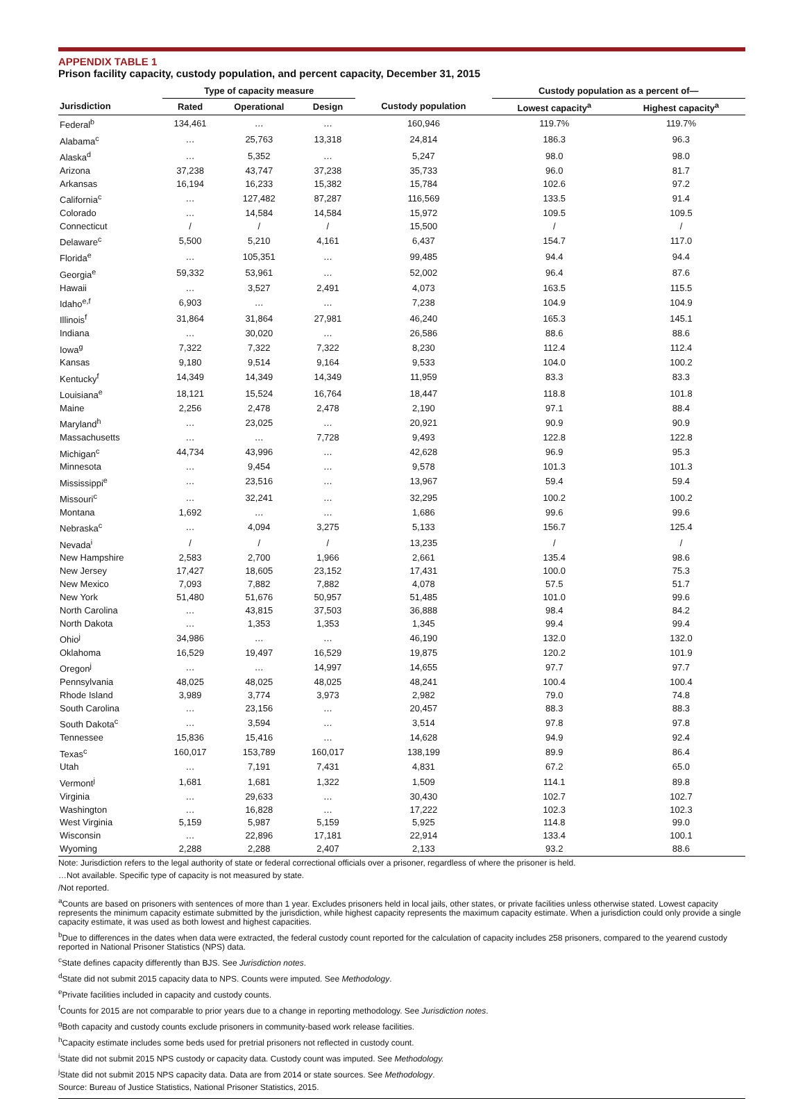APPENDIX TABLE 1
Prison facility capacity, custody population, and percent capacity, December 31, 2015
| | Type of capacity measure | | | | Custody population as a percent of— | |
| --- | --- | --- | --- | --- | --- | --- |
| Jurisdiction | Rated | Operational | Design | Custody population | Lowest capacity<sup>a</sup> | Highest capacity<sup>a</sup> |
| Federal<sup>b</sup> | 134,461 | … | … | 160,946 | 119.7% | 119.7% |
| Alabama<sup>c</sup> | … | 25,763 | 13,318 | 24,814 | 186.3 | 96.3 |
| Alaska<sup>d</sup> | … | 5,352 | … | 5,247 | 98.0 | 98.0 |
| Arizona | 37,238 | 43,747 | 37,238 | 35,733 | 96.0 | 81.7 |
| Arkansas | 16,194 | 16,233 | 15,382 | 15,784 | 102.6 | 97.2 |
| California<sup>c</sup> | … | 127,482 | 87,287 | 116,569 | 133.5 | 91.4 |
| Colorado | … | 14,584 | 14,584 | 15,972 | 109.5 | 109.5 |
| Connecticut | / | / | / | 15,500 | / | / |
| Delaware<sup>c</sup> | 5,500 | 5,210 | 4,161 | 6,437 | 154.7 | 117.0 |
| Florida<sup>e</sup> | … | 105,351 | … | 99,485 | 94.4 | 94.4 |
| Georgia<sup>e</sup> | 59,332 | 53,961 | … | 52,002 | 96.4 | 87.6 |
| Hawaii | … | 3,527 | 2,491 | 4,073 | 163.5 | 115.5 |
| Idaho<sup>e,f</sup> | 6,903 | … | … | 7,238 | 104.9 | 104.9 |
| Illinois<sup>f</sup> | 31,864 | 31,864 | 27,981 | 46,240 | 165.3 | 145.1 |
| Indiana | … | 30,020 | … | 26,586 | 88.6 | 88.6 |
| Iowa<sup>g</sup> | 7,322 | 7,322 | 7,322 | 8,230 | 112.4 | 112.4 |
| Kansas | 9,180 | 9,514 | 9,164 | 9,533 | 104.0 | 100.2 |
| Kentucky<sup>f</sup> | 14,349 | 14,349 | 14,349 | 11,959 | 83.3 | 83.3 |
| Louisiana<sup>e</sup> | 18,121 | 15,524 | 16,764 | 18,447 | 118.8 | 101.8 |
| Maine | 2,256 | 2,478 | 2,478 | 2,190 | 97.1 | 88.4 |
| Maryland<sup>h</sup> | … | 23,025 | … | 20,921 | 90.9 | 90.9 |
| Massachusetts | … | … | 7,728 | 9,493 | 122.8 | 122.8 |
| Michigan<sup>c</sup> | 44,734 | 43,996 | … | 42,628 | 96.9 | 95.3 |
| Minnesota | … | 9,454 | … | 9,578 | 101.3 | 101.3 |
| Mississippi<sup>e</sup> | … | 23,516 | … | 13,967 | 59.4 | 59.4 |
| Missouri<sup>c</sup> | … | 32,241 | … | 32,295 | 100.2 | 100.2 |
| Montana | 1,692 | … | … | 1,686 | 99.6 | 99.6 |
| Nebraska<sup>c</sup> | … | 4,094 | 3,275 | 5,133 | 156.7 | 125.4 |
| Nevada<sup>i</sup> | / | / | / | 13,235 | / | / |
| New Hampshire | 2,583 | 2,700 | 1,966 | 2,661 | 135.4 | 98.6 |
| New Jersey | 17,427 | 18,605 | 23,152 | 17,431 | 100.0 | 75.3 |
| New Mexico | 7,093 | 7,882 | 7,882 | 4,078 | 57.5 | 51.7 |
| New York | 51,480 | 51,676 | 50,957 | 51,485 | 101.0 | 99.6 |
| North Carolina | … | 43,815 | 37,503 | 36,888 | 98.4 | 84.2 |
| North Dakota | … | 1,353 | 1,353 | 1,345 | 99.4 | 99.4 |
| Ohio<sup>j</sup> | 34,986 | … | … | 46,190 | 132.0 | 132.0 |
| Oklahoma | 16,529 | 19,497 | 16,529 | 19,875 | 120.2 | 101.9 |
| Oregon<sup>j</sup> | … | … | 14,997 | 14,655 | 97.7 | 97.7 |
| Pennsylvania | 48,025 | 48,025 | 48,025 | 48,241 | 100.4 | 100.4 |
| Rhode Island | 3,989 | 3,774 | 3,973 | 2,982 | 79.0 | 74.8 |
| South Carolina | … | 23,156 | … | 20,457 | 88.3 | 88.3 |
| South Dakota<sup>c</sup> | … | 3,594 | … | 3,514 | 97.8 | 97.8 |
| Tennessee | 15,836 | 15,416 | … | 14,628 | 94.9 | 92.4 |
| Texas<sup>c</sup> | 160,017 | 153,789 | 160,017 | 138,199 | 89.9 | 86.4 |
| Utah | … | 7,191 | 7,431 | 4,831 | 67.2 | 65.0 |
| Vermont<sup>j</sup> | 1,681 | 1,681 | 1,322 | 1,509 | 114.1 | 89.8 |
| Virginia | … | 29,633 | … | 30,430 | 102.7 | 102.7 |
| Washington | … | 16,828 | … | 17,222 | 102.3 | 102.3 |
| West Virginia | 5,159 | 5,987 | 5,159 | 5,925 | 114.8 | 99.0 |
| Wisconsin | … | 22,896 | 17,181 | 22,914 | 133.4 | 100.1 |
| Wyoming | 2,288 | 2,288 | 2,407 | 2,133 | 93.2 | 88.6 |
Note: Jurisdiction refers to the legal authority of state or federal correctional officials over a prisoner, regardless of where the prisoner is held.
…Not available. Specific type of capacity is not measured by state.
/Not reported.
<sup>a</sup> Counts are based on prisoners with sentences of more than 1 year. Excludes prisoners held in local jails, other states, or private facilities unless otherwise stated. Lowest capacity represents the minimum capacity estimate submitted by the jurisdiction, while highest capacity represents the maximum capacity estimate. When a jurisdiction could only provide a single capacity estimate, it was used as both lowest and highest capacities.
<sup>b</sup> Due to differences in the dates when data were extracted, the federal custody count reported for the calculation of capacity includes 258 prisoners, compared to the yearend custody reported in National Prisoner Statistics (NPS) data.
<sup>c</sup> State defines capacity differently than BJS. See Jurisdiction notes.
<sup>d</sup> State did not submit 2015 capacity data to NPS. Counts were imputed. See Methodology.
<sup>e</sup> Private facilities included in capacity and custody counts.
<sup>f</sup> Counts for 2015 are not comparable to prior years due to a change in reporting methodology. See Jurisdiction notes.
<sup>g</sup> Both capacity and custody counts exclude prisoners in community-based work release facilities.
<sup>h</sup> Capacity estimate includes some beds used for pretrial prisoners not reflected in custody count.
<sup>i</sup> State did not submit 2015 NPS custody or capacity data. Custody count was imputed. See Methodology.
<sup>j</sup> State did not submit 2015 NPS capacity data. Data are from 2014 or state sources. See Methodology.
Source: Bureau of Justice Statistics, National Prisoner Statistics, 2015.